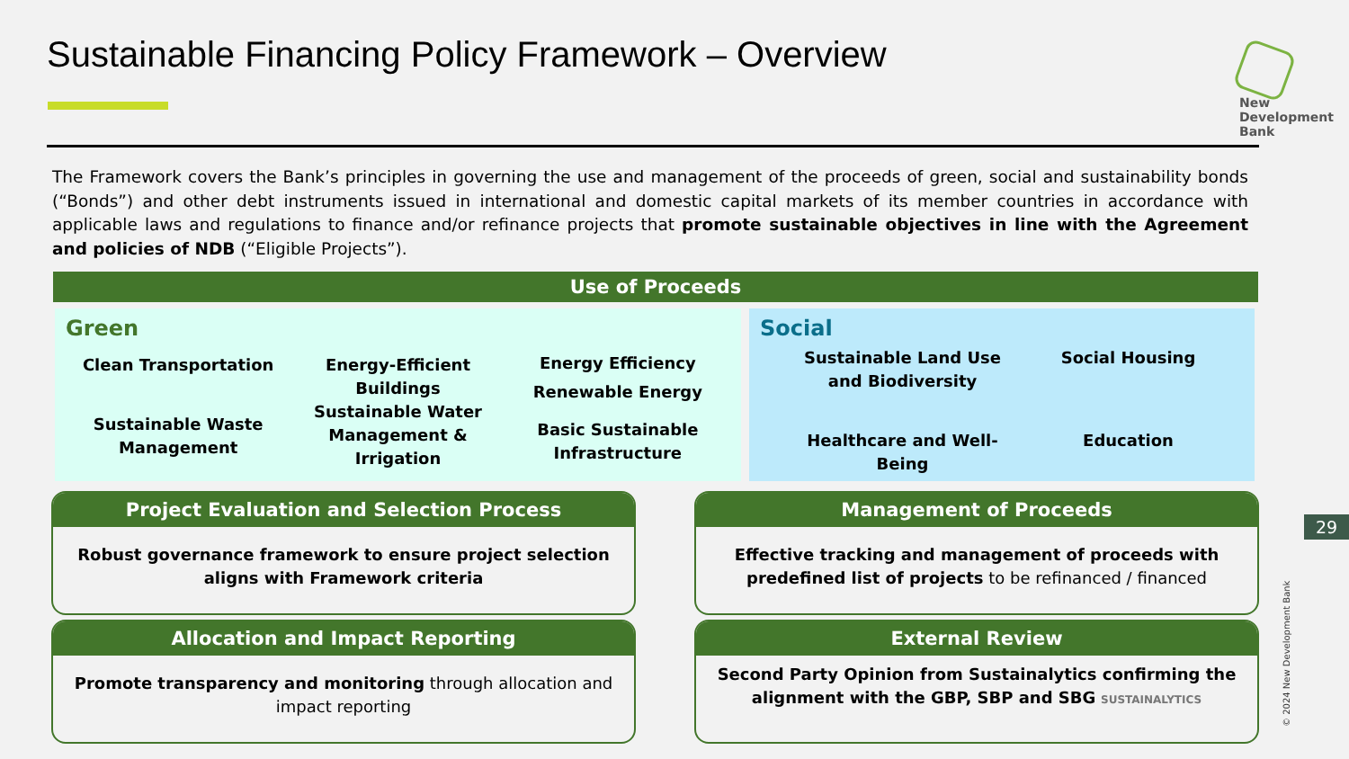Sustainable Financing Policy Framework – Overview
New
Development
Bank
The Framework covers the Bank’s principles in governing the use and management of the proceeds of green, social and sustainability bonds (“Bonds”) and other debt instruments issued in international and domestic capital markets of its member countries in accordance with applicable laws and regulations to finance and/or refinance projects that promote sustainable objectives in line with the Agreement and policies of NDB (“Eligible Projects”).
Use of Proceeds
Green
Clean Transportation
Sustainable Waste Management
Energy-Efficient Buildings
Sustainable Water Management & Irrigation
Energy Efficiency
Renewable Energy
Basic Sustainable Infrastructure
Social
Sustainable Land Use and Biodiversity
Healthcare and Well-Being
Social Housing
Education
Project Evaluation and Selection Process
Robust governance framework to ensure project selection aligns with Framework criteria
Management of Proceeds
Effective tracking and management of proceeds with predefined list of projects to be refinanced / financed
Allocation and Impact Reporting
Promote transparency and monitoring through allocation and impact reporting
External Review
Second Party Opinion from Sustainalytics confirming the alignment with the GBP, SBP and SBG SUSTAINALYTICS
29
© 2024 New Development Bank